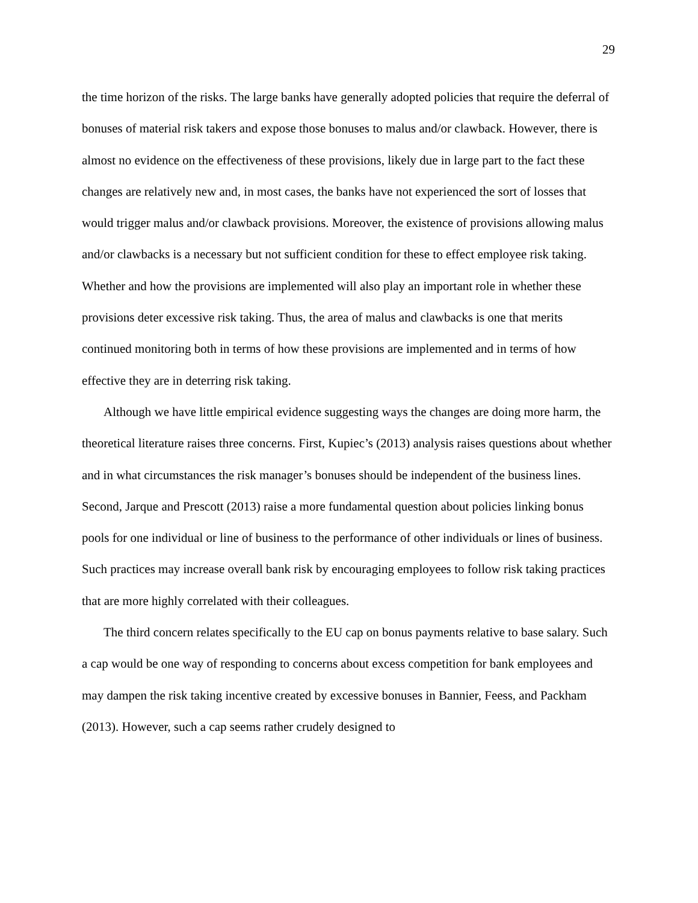29
the time horizon of the risks. The large banks have generally adopted policies that require the deferral of bonuses of material risk takers and expose those bonuses to malus and/or clawback. However, there is almost no evidence on the effectiveness of these provisions, likely due in large part to the fact these changes are relatively new and, in most cases, the banks have not experienced the sort of losses that would trigger malus and/or clawback provisions. Moreover, the existence of provisions allowing malus and/or clawbacks is a necessary but not sufficient condition for these to effect employee risk taking. Whether and how the provisions are implemented will also play an important role in whether these provisions deter excessive risk taking. Thus, the area of malus and clawbacks is one that merits continued monitoring both in terms of how these provisions are implemented and in terms of how effective they are in deterring risk taking.
Although we have little empirical evidence suggesting ways the changes are doing more harm, the theoretical literature raises three concerns. First, Kupiec’s (2013) analysis raises questions about whether and in what circumstances the risk manager’s bonuses should be independent of the business lines. Second, Jarque and Prescott (2013) raise a more fundamental question about policies linking bonus pools for one individual or line of business to the performance of other individuals or lines of business. Such practices may increase overall bank risk by encouraging employees to follow risk taking practices that are more highly correlated with their colleagues.
The third concern relates specifically to the EU cap on bonus payments relative to base salary. Such a cap would be one way of responding to concerns about excess competition for bank employees and may dampen the risk taking incentive created by excessive bonuses in Bannier, Feess, and Packham (2013). However, such a cap seems rather crudely designed to